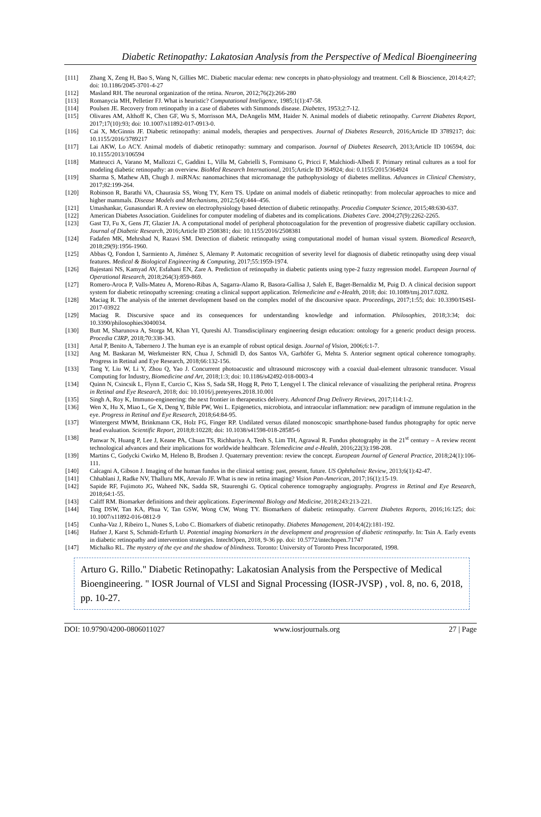Diabetic Retinopathy: Lakatosian Analysis from the Perspective of Medical Bioengineering
[111] Zhang X, Zeng H, Bao S, Wang N, Gillies MC. Diabetic macular edema: new concepts in phato-physiology and treatment. Cell & Bioscience, 2014;4:27; doi: 10.1186/2045-3701-4-27
[112] Masland RH. The neuronal organization of the retina. Neuron, 2012;76(2):266-280
[113] Romanycia MH, Pelletier FJ. What is heuristic? Computational Inteligence, 1985;1(1):47-58.
[114] Poulsen JE. Recovery from retinopathy in a case of diabetes with Simmonds disease. Diabetes, 1953;2:7-12.
[115] Olivares AM, Althoff K, Chen GF, Wu S, Morrisson MA, DeAngelis MM, Haider N. Animal models of diabetic retinopathy. Current Diabetes Report, 2017;17(10):93; doi: 10.1007/s11892-017-0913-0.
[116] Cai X, McGinnis JF. Diabetic retinopathy: animal models, therapies and perspectives. Journal of Diabetes Research, 2016;Article ID 3789217; doi: 10.1155/2016/3789217
[117] Lai AKW, Lo ACY. Animal models of diabetic retinopathy: summary and comparison. Journal of Diabetes Research, 2013;Article ID 106594, doi: 10.1155/2013/106594
[118] Matteucci A, Varano M, Mallozzi C, Gaddini L, Villa M, Gabrielli S, Formisano G, Pricci F, Malchiodi-Albedi F. Primary retinal cultures as a tool for modeling diabetic retinopathy: an overview. BioMed Research International, 2015;Article ID 364924; doi: 0.1155/2015/364924
[119] Sharma S, Mathew AB, Chugh J. miRNAs: nanomachines that micromanage the pathophysiology of diabetes mellitus. Advances in Clinical Chemistry, 2017;82:199-264.
[120] Robinson R, Barathi VA, Chaurasia SS, Wong TY, Kern TS. Update on animal models of diabetic retinopathy: from molecular approaches to mice and higher mammals. Disease Models and Mechanisms, 2012;5(4):444–456.
[121] Umashankar, Gunasundari R. A review on electrophysiology based detection of diabetic retinopathy. Procedia Computer Science, 2015;48:630-637.
[122] American Diabetes Association. Guidelines for computer modeling of diabetes and its complications. Diabetes Care. 2004;27(9):2262-2265.
[123] Gast TJ, Fu X, Gens JT, Glazier JA. A computational model of peripheral photocoagulation for the prevention of progressive diabetic capillary occlusion. Journal of Diabetic Research, 2016;Article ID 2508381; doi: 10.1155/2016/2508381
[124] Fadafen MK, Mehrshad N, Razavi SM. Detection of diabetic retinopathy using computational model of human visual system. Biomedical Research, 2018;29(9):1956-1960.
[125] Abbas Q, Fondon I, Sarmiento A, Jiménez S, Alemany P. Automatic recognition of severity level for diagnosis of diabetic retinopathy using deep visual features. Medical & Biological Engineering & Computing, 2017;55:1959-1974.
[126] Bajestani NS, Kamyad AV, Esfahani EN, Zare A. Prediction of retinopathy in diabetic patients using type-2 fuzzy regression model. European Journal of Operational Research, 2018;264(3):859-869.
[127] Romero-Aroca P, Valls-Mateu A, Moreno-Ribas A, Sagarra-Alamo R, Basora-Gallisa J, Saleh E, Baget-Bernaldiz M, Puig D. A clinical decision support system for diabetic retinopathy screening: creating a clinical support application. Telemedicine and e-Health, 2018; doi: 10.1089/tmj.2017.0282.
[128] Maciag R. The analysis of the internet development based on the complex model of the discoursive space. Proceedings, 2017;1:55; doi: 10.3390/IS4SI-2017-03922
[129] Maciag R. Discursive space and its consequences for understanding knowledge and information. Philosophies, 2018;3:34; doi: 10.3390/philosophies3040034.
[130] Butt M, Sharunova A, Storga M, Khan YI, Qureshi AJ. Transdisciplinary engineering design education: ontology for a generic product design process. Procedia CIRP, 2018;70:338-343.
[131] Artal P, Benito A, Tabernero J. The human eye is an example of robust optical design. Journal of Vision, 2006;6:1-7.
[132] Ang M. Baskaran M, Werkmeister RN, Chua J, Schmidl D, dos Santos VA, Garhöfer G, Mehta S. Anterior segment optical coherence tomography. Progress in Retinal and Eye Research, 2018;66:132-156.
[133] Tang Y, Liu W, Li Y, Zhou Q, Yao J. Concurrent photoacustic and ultrasound microscopy with a coaxial dual-element ultrasonic transducer. Visual Computing for Industry, Biomedicine and Art, 2018;1:3; doi: 10.1186/s42492-018-0003-4
[134] Quinn N, Csincsik L, Flynn E, Curcio C, Kiss S, Sada SR, Hogg R, Peto T, Lengyel I. The clinical relevance of visualizing the peripheral retina. Progress in Retinal and Eye Research, 2018; doi: 10.1016/j.preteyeres.2018.10.001
[135] Singh A, Roy K, Immuno-engineering: the next frontier in therapeutics delivery. Advanced Drug Delivery Reviews, 2017;114:1-2.
[136] Wen X, Hu X, Miao L, Ge X, Deng Y, Bible PW, Wei L. Epigenetics, microbiota, and intraocular inflammation: new paradigm of immune regulation in the eye. Progress in Retinal and Eye Research, 2018;64:84-95.
[137] Wintergerst MWM, Brinkmann CK, Holz FG, Finger RP. Undilated versus dilated monoscopic smarthphone-based fundus photography for optic nerve head evaluation. Scientific Report, 2018;8:10228; doi: 10.1038/s41598-018-28585-6
[138] Panwar N, Huang P, Lee J, Keane PA, Chuan TS, Richhariya A, Teoh S, Lim TH, Agrawal R. Fundus photography in the 21<sup>st</sup> century – A review recent technological advances and their implications for worldwide healthcare. Telemedicine and e-Health, 2016;22(3):198-208.
[139] Martins C, Godycki Cwirko M, Heleno B, Brodsen J. Quaternary prevention: review the concept. European Journal of General Practice, 2018;24(1):106-111.
[140] Calcagni A, Gibson J. Imaging of the human fundus in the clinical setting: past, present, future. US Ophthalmic Review, 2013;6(1):42-47.
[141] Chhablani J, Radke NV, Thalluru MK, Arevalo JF. What is new in retina imaging? Vision Pan-American, 2017;16(1):15-19.
[142] Sapide RF, Fujimoto JG, Waheed NK, Sadda SR, Staurenghi G. Optical coherence tomography angiography. Progress in Retinal and Eye Research, 2018;64:1-55.
[143] Califf RM. Biomarker definitions and their applications. Experimental Biology and Medicine, 2018;243:213-221.
[144] Ting DSW, Tan KA, Phua V, Tan GSW, Wong CW, Wong TY. Biomarkers of diabetic retinopathy. Current Diabetes Reports, 2016;16:125; doi: 10.1007/s11892-016-0812-9
[145] Cunha-Vaz J, Ribeiro L, Nunes S, Lobo C. Biomarkers of diabetic retinopathy. Diabetes Management, 2014;4(2):181-192.
[146] Hafner J, Karst S, Schmidt-Erfurth U. Potential imaging biomarkers in the development and progression of diabetic retinopathy. In: Tsin A. Early events in diabetic retinopathy and intervention strategies. IntechOpen, 2018, 9-36 pp. doi: 10.5772/intechopen.71747
[147] Michalko RL. The mystery of the eye and the shadow of blindness. Toronto: University of Toronto Press Incorporated, 1998.
Arturo G. Rillo." Diabetic Retinopathy: Lakatosian Analysis from the Perspective of Medical Bioengineering. " IOSR Journal of VLSI and Signal Processing (IOSR-JVSP) , vol. 8, no. 6, 2018, pp. 10-27.
DOI: 10.9790/4200-0806011027 www.iosrjournals.org 27 | Page